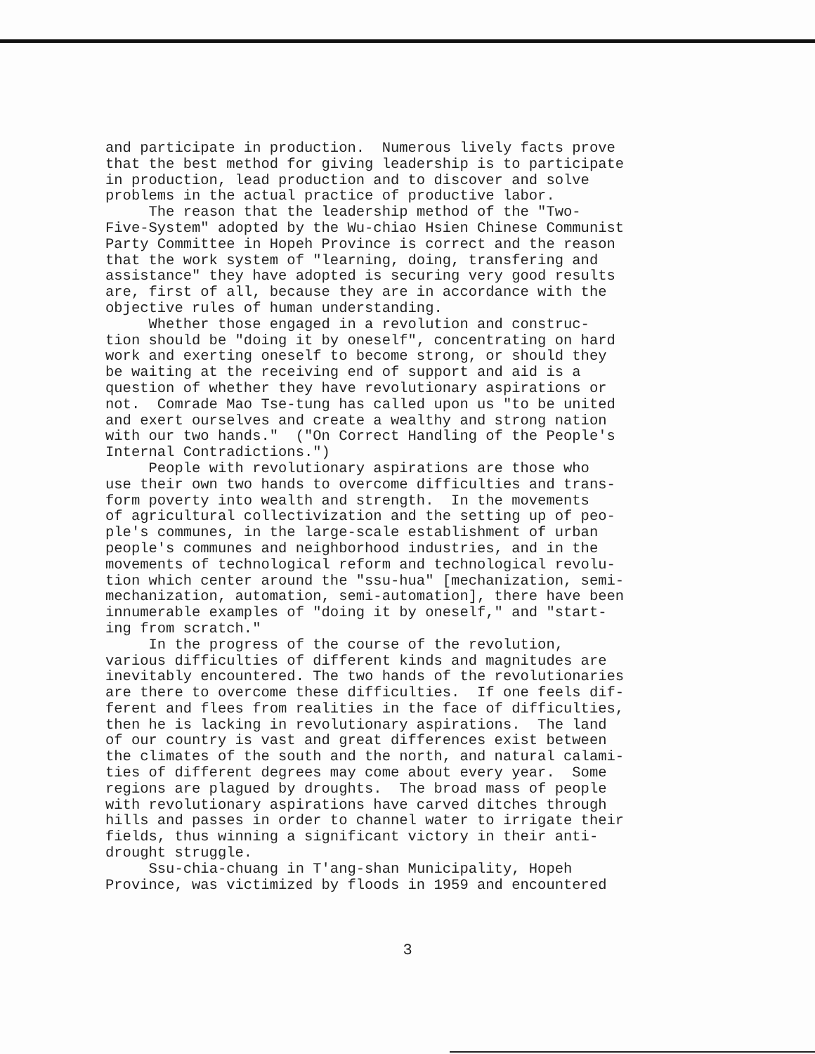and participate in production. Numerous lively facts prove that the best method for giving leadership is to participate in production, lead production and to discover and solve problems in the actual practice of productive labor.
The reason that the leadership method of the "Two- Five-System" adopted by the Wu-chiao Hsien Chinese Communist Party Committee in Hopeh Province is correct and the reason that the work system of "learning, doing, transfering and assistance" they have adopted is securing very good results are, first of all, because they are in accordance with the objective rules of human understanding.
Whether those engaged in a revolution and construc- tion should be "doing it by oneself", concentrating on hard work and exerting oneself to become strong, or should they be waiting at the receiving end of support and aid is a question of whether they have revolutionary aspirations or not. Comrade Mao Tse-tung has called upon us "to be united and exert ourselves and create a wealthy and strong nation with our two hands." ("On Correct Handling of the People's Internal Contradictions.")
People with revolutionary aspirations are those who use their own two hands to overcome difficulties and trans- form poverty into wealth and strength. In the movements of agricultural collectivization and the setting up of peo- ple's communes, in the large-scale establishment of urban people's communes and neighborhood industries, and in the movements of technological reform and technological revolu- tion which center around the "ssu-hua" [mechanization, semi- mechanization, automation, semi-automation], there have been innumerable examples of "doing it by oneself," and "start- ing from scratch."
In the progress of the course of the revolution, various difficulties of different kinds and magnitudes are inevitably encountered. The two hands of the revolutionaries are there to overcome these difficulties. If one feels dif- ferent and flees from realities in the face of difficulties, then he is lacking in revolutionary aspirations. The land of our country is vast and great differences exist between the climates of the south and the north, and natural calami- ties of different degrees may come about every year. Some regions are plagued by droughts. The broad mass of people with revolutionary aspirations have carved ditches through hills and passes in order to channel water to irrigate their fields, thus winning a significant victory in their anti- drought struggle.
Ssu-chia-chuang in T'ang-shan Municipality, Hopeh Province, was victimized by floods in 1959 and encountered
3